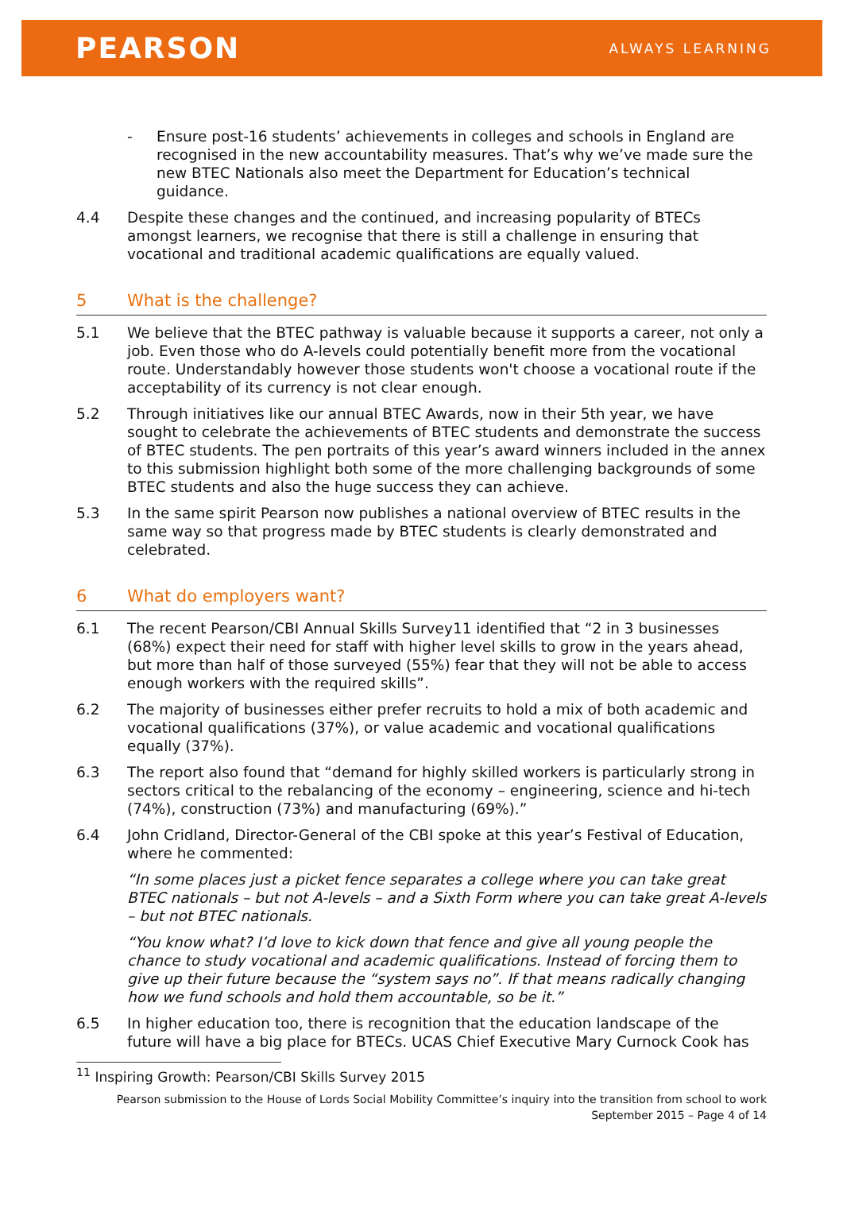PEARSON ALWAYS LEARNING
- Ensure post-16 students’ achievements in colleges and schools in England are recognised in the new accountability measures. That’s why we’ve made sure the new BTEC Nationals also meet the Department for Education’s technical guidance.
4.4 Despite these changes and the continued, and increasing popularity of BTECs amongst learners, we recognise that there is still a challenge in ensuring that vocational and traditional academic qualifications are equally valued.
5 What is the challenge?
5.1 We believe that the BTEC pathway is valuable because it supports a career, not only a job. Even those who do A-levels could potentially benefit more from the vocational route. Understandably however those students won't choose a vocational route if the acceptability of its currency is not clear enough.
5.2 Through initiatives like our annual BTEC Awards, now in their 5th year, we have sought to celebrate the achievements of BTEC students and demonstrate the success of BTEC students. The pen portraits of this year’s award winners included in the annex to this submission highlight both some of the more challenging backgrounds of some BTEC students and also the huge success they can achieve.
5.3 In the same spirit Pearson now publishes a national overview of BTEC results in the same way so that progress made by BTEC students is clearly demonstrated and celebrated.
6 What do employers want?
6.1 The recent Pearson/CBI Annual Skills Survey11 identified that “2 in 3 businesses (68%) expect their need for staff with higher level skills to grow in the years ahead, but more than half of those surveyed (55%) fear that they will not be able to access enough workers with the required skills”.
6.2 The majority of businesses either prefer recruits to hold a mix of both academic and vocational qualifications (37%), or value academic and vocational qualifications equally (37%).
6.3 The report also found that “demand for highly skilled workers is particularly strong in sectors critical to the rebalancing of the economy – engineering, science and hi-tech (74%), construction (73%) and manufacturing (69%).”
6.4 John Cridland, Director-General of the CBI spoke at this year’s Festival of Education, where he commented:
“In some places just a picket fence separates a college where you can take great BTEC nationals – but not A-levels – and a Sixth Form where you can take great A-levels – but not BTEC nationals.
“You know what? I’d love to kick down that fence and give all young people the chance to study vocational and academic qualifications. Instead of forcing them to give up their future because the “system says no”. If that means radically changing how we fund schools and hold them accountable, so be it.”
6.5 In higher education too, there is recognition that the education landscape of the future will have a big place for BTECs. UCAS Chief Executive Mary Curnock Cook has
<sup>11</sup> Inspiring Growth: Pearson/CBI Skills Survey 2015
Pearson submission to the House of Lords Social Mobility Committee’s inquiry into the transition from school to work
September 2015 – Page 4 of 14